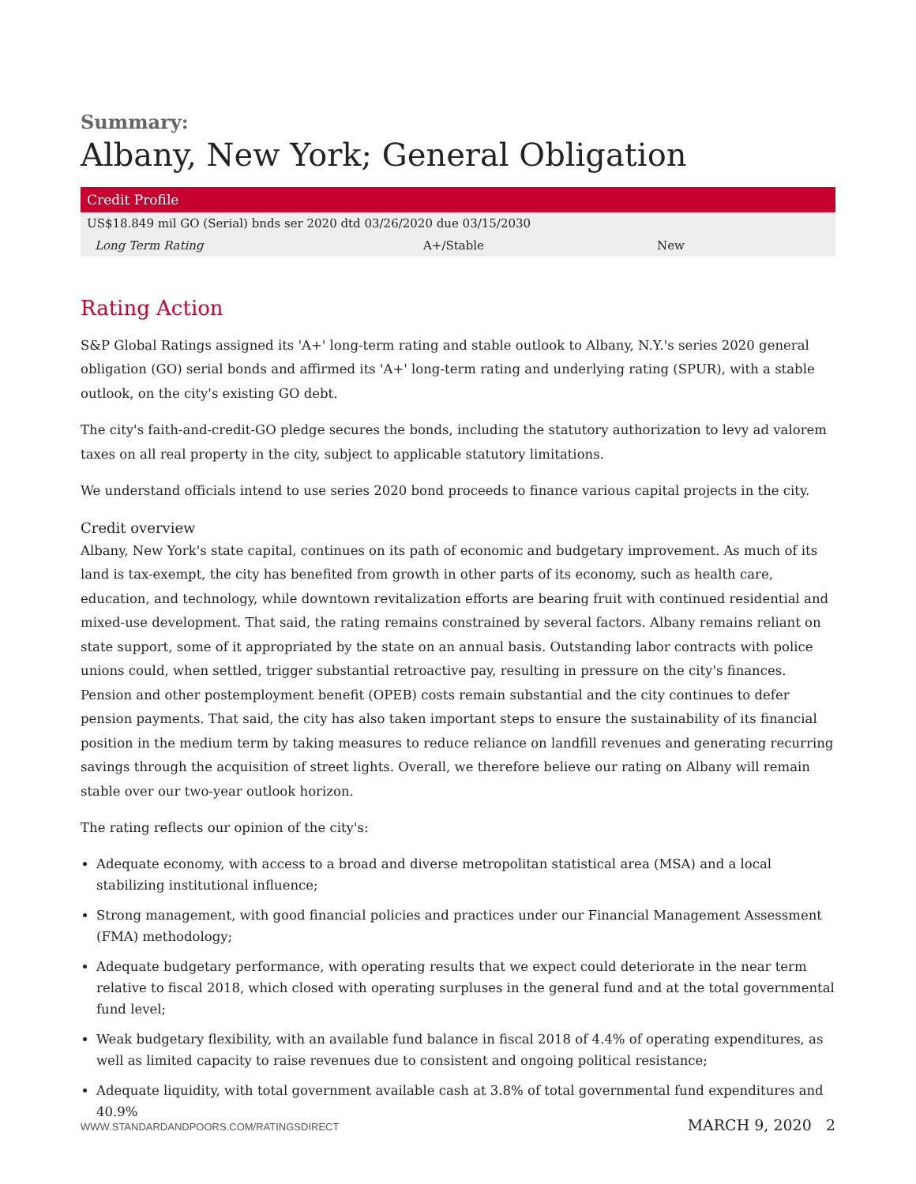Summary:
Albany, New York; General Obligation
| Credit Profile | | |
| --- | --- | --- |
| US$18.849 mil GO (Serial) bnds ser 2020 dtd 03/26/2020 due 03/15/2030 | | |
| Long Term Rating | A+/Stable | New |
Rating Action
S&P Global Ratings assigned its 'A+' long-term rating and stable outlook to Albany, N.Y.'s series 2020 general obligation (GO) serial bonds and affirmed its 'A+' long-term rating and underlying rating (SPUR), with a stable outlook, on the city's existing GO debt.
The city's faith-and-credit-GO pledge secures the bonds, including the statutory authorization to levy ad valorem taxes on all real property in the city, subject to applicable statutory limitations.
We understand officials intend to use series 2020 bond proceeds to finance various capital projects in the city.
Credit overview
Albany, New York's state capital, continues on its path of economic and budgetary improvement. As much of its land is tax-exempt, the city has benefited from growth in other parts of its economy, such as health care, education, and technology, while downtown revitalization efforts are bearing fruit with continued residential and mixed-use development. That said, the rating remains constrained by several factors. Albany remains reliant on state support, some of it appropriated by the state on an annual basis. Outstanding labor contracts with police unions could, when settled, trigger substantial retroactive pay, resulting in pressure on the city's finances. Pension and other postemployment benefit (OPEB) costs remain substantial and the city continues to defer pension payments. That said, the city has also taken important steps to ensure the sustainability of its financial position in the medium term by taking measures to reduce reliance on landfill revenues and generating recurring savings through the acquisition of street lights. Overall, we therefore believe our rating on Albany will remain stable over our two-year outlook horizon.
The rating reflects our opinion of the city's:
Adequate economy, with access to a broad and diverse metropolitan statistical area (MSA) and a local stabilizing institutional influence;
Strong management, with good financial policies and practices under our Financial Management Assessment (FMA) methodology;
Adequate budgetary performance, with operating results that we expect could deteriorate in the near term relative to fiscal 2018, which closed with operating surpluses in the general fund and at the total governmental fund level;
Weak budgetary flexibility, with an available fund balance in fiscal 2018 of 4.4% of operating expenditures, as well as limited capacity to raise revenues due to consistent and ongoing political resistance;
Adequate liquidity, with total government available cash at 3.8% of total governmental fund expenditures and 40.9%
WWW.STANDARDANDPOORS.COM/RATINGSDIRECT MARCH 9, 2020 2